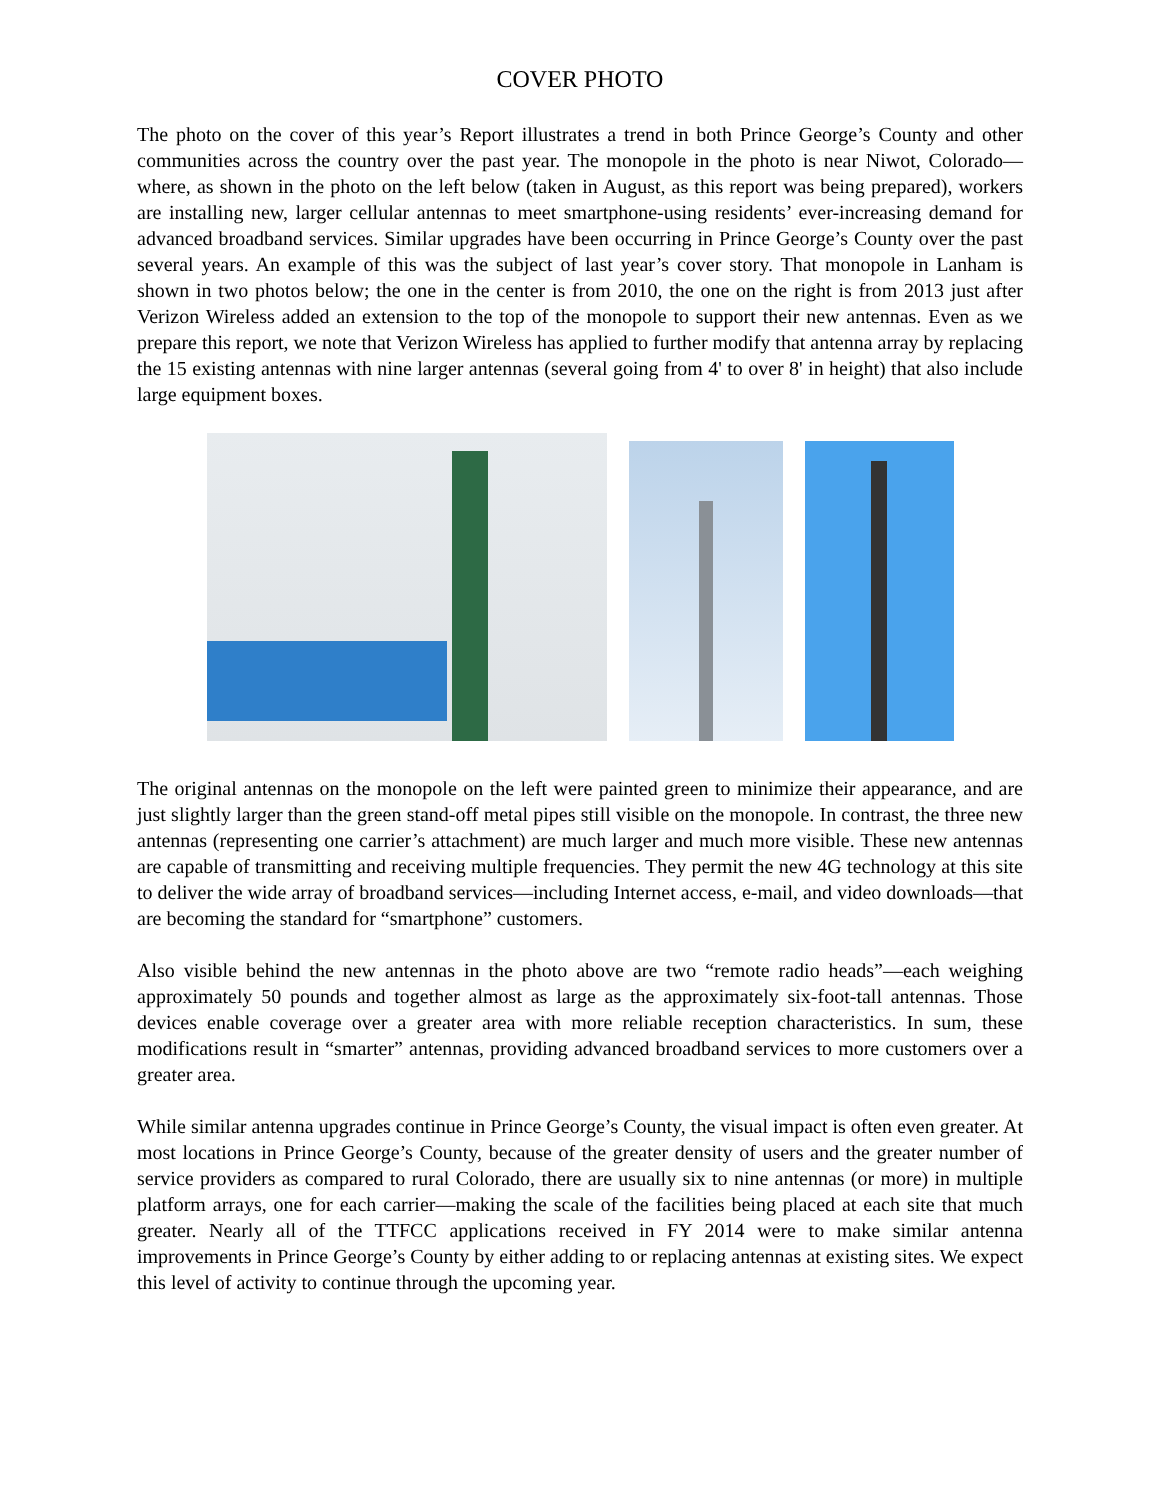COVER PHOTO
The photo on the cover of this year’s Report illustrates a trend in both Prince George’s County and other communities across the country over the past year. The monopole in the photo is near Niwot, Colorado—where, as shown in the photo on the left below (taken in August, as this report was being prepared), workers are installing new, larger cellular antennas to meet smartphone-using residents’ ever-increasing demand for advanced broadband services. Similar upgrades have been occurring in Prince George’s County over the past several years. An example of this was the subject of last year’s cover story. That monopole in Lanham is shown in two photos below; the one in the center is from 2010, the one on the right is from 2013 just after Verizon Wireless added an extension to the top of the monopole to support their new antennas. Even as we prepare this report, we note that Verizon Wireless has applied to further modify that antenna array by replacing the 15 existing antennas with nine larger antennas (several going from 4' to over 8' in height) that also include large equipment boxes.
The original antennas on the monopole on the left were painted green to minimize their appearance, and are just slightly larger than the green stand-off metal pipes still visible on the monopole. In contrast, the three new antennas (representing one carrier’s attachment) are much larger and much more visible. These new antennas are capable of transmitting and receiving multiple frequencies. They permit the new 4G technology at this site to deliver the wide array of broadband services—including Internet access, e-mail, and video downloads—that are becoming the standard for “smartphone” customers.
Also visible behind the new antennas in the photo above are two “remote radio heads”—each weighing approximately 50 pounds and together almost as large as the approximately six-foot-tall antennas. Those devices enable coverage over a greater area with more reliable reception characteristics. In sum, these modifications result in “smarter” antennas, providing advanced broadband services to more customers over a greater area.
While similar antenna upgrades continue in Prince George’s County, the visual impact is often even greater. At most locations in Prince George’s County, because of the greater density of users and the greater number of service providers as compared to rural Colorado, there are usually six to nine antennas (or more) in multiple platform arrays, one for each carrier—making the scale of the facilities being placed at each site that much greater. Nearly all of the TTFCC applications received in FY 2014 were to make similar antenna improvements in Prince George’s County by either adding to or replacing antennas at existing sites. We expect this level of activity to continue through the upcoming year.